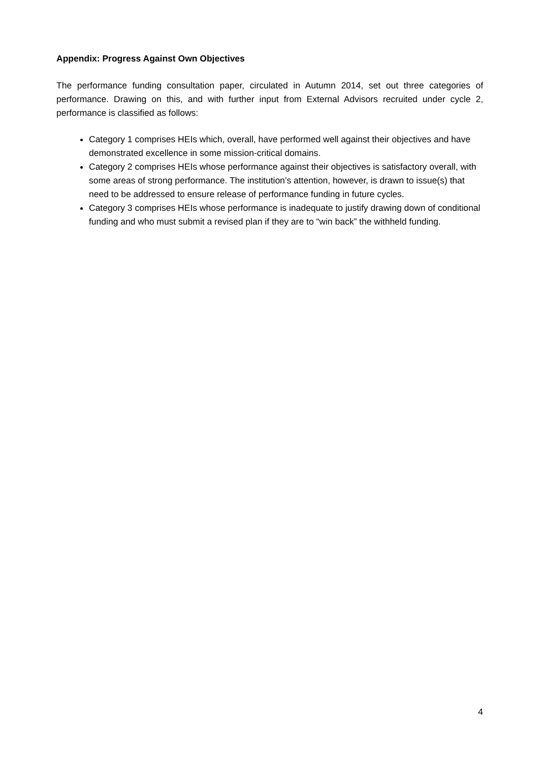Appendix: Progress Against Own Objectives
The performance funding consultation paper, circulated in Autumn 2014, set out three categories of performance. Drawing on this, and with further input from External Advisors recruited under cycle 2, performance is classified as follows:
Category 1 comprises HEIs which, overall, have performed well against their objectives and have demonstrated excellence in some mission-critical domains.
Category 2 comprises HEIs whose performance against their objectives is satisfactory overall, with some areas of strong performance. The institution’s attention, however, is drawn to issue(s) that need to be addressed to ensure release of performance funding in future cycles.
Category 3 comprises HEIs whose performance is inadequate to justify drawing down of conditional funding and who must submit a revised plan if they are to “win back” the withheld funding.
4